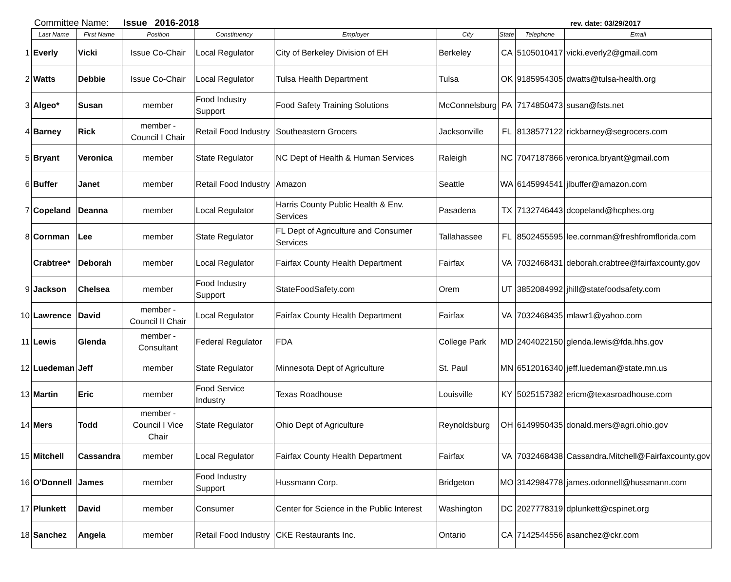Committee Name: Issue 2016-2018 rev. date: 03/29/2017
| | Last Name | First Name | Position | Constituency | Employer | City | State | Telephone | Email |
| --- | --- | --- | --- | --- | --- | --- | --- | --- | --- |
| 1 | Everly | Vicki | Issue Co-Chair | Local Regulator | City of Berkeley Division of EH | Berkeley | CA | 5105010417 | vicki.everly2@gmail.com |
| 2 | Watts | Debbie | Issue Co-Chair | Local Regulator | Tulsa Health Department | Tulsa | OK | 9185954305 | dwatts@tulsa-health.org |
| 3 | Algeo* | Susan | member | Food Industry Support | Food Safety Training Solutions | McConnelsburg | PA | 7174850473 | susan@fsts.net |
| 4 | Barney | Rick | member - Council I Chair | Retail Food Industry | Southeastern Grocers | Jacksonville | FL | 8138577122 | rickbarney@segrocers.com |
| 5 | Bryant | Veronica | member | State Regulator | NC Dept of Health & Human Services | Raleigh | NC | 7047187866 | veronica.bryant@gmail.com |
| 6 | Buffer | Janet | member | Retail Food Industry | Amazon | Seattle | WA | 6145994541 | jlbuffer@amazon.com |
| 7 | Copeland | Deanna | member | Local Regulator | Harris County Public Health & Env. Services | Pasadena | TX | 7132746443 | dcopeland@hcphes.org |
| 8 | Cornman | Lee | member | State Regulator | FL Dept of Agriculture and Consumer Services | Tallahassee | FL | 8502455595 | lee.cornman@freshfromflorida.com |
| | Crabtree* | Deborah | member | Local Regulator | Fairfax County Health Department | Fairfax | VA | 7032468431 | deborah.crabtree@fairfaxcounty.gov |
| 9 | Jackson | Chelsea | member | Food Industry Support | StateFoodSafety.com | Orem | UT | 3852084992 | jhill@statefoodsafety.com |
| 10 | Lawrence | David | member - Council II Chair | Local Regulator | Fairfax County Health Department | Fairfax | VA | 7032468435 | mlawr1@yahoo.com |
| 11 | Lewis | Glenda | member - Consultant | Federal Regulator | FDA | College Park | MD | 2404022150 | glenda.lewis@fda.hhs.gov |
| 12 | Luedeman | Jeff | member | State Regulator | Minnesota Dept of Agriculture | St. Paul | MN | 6512016340 | jeff.luedeman@state.mn.us |
| 13 | Martin | Eric | member | Food Service Industry | Texas Roadhouse | Louisville | KY | 5025157382 | ericm@texasroadhouse.com |
| 14 | Mers | Todd | member - Council I Vice Chair | State Regulator | Ohio Dept of Agriculture | Reynoldsburg | OH | 6149950435 | donald.mers@agri.ohio.gov |
| 15 | Mitchell | Cassandra | member | Local Regulator | Fairfax County Health Department | Fairfax | VA | 7032468438 | Cassandra.Mitchell@Fairfaxcounty.gov |
| 16 | O'Donnell | James | member | Food Industry Support | Hussmann Corp. | Bridgeton | MO | 3142984778 | james.odonnell@hussmann.com |
| 17 | Plunkett | David | member | Consumer | Center for Science in the Public Interest | Washington | DC | 2027778319 | dplunkett@cspinet.org |
| 18 | Sanchez | Angela | member | Retail Food Industry | CKE Restaurants Inc. | Ontario | CA | 7142544556 | asanchez@ckr.com |